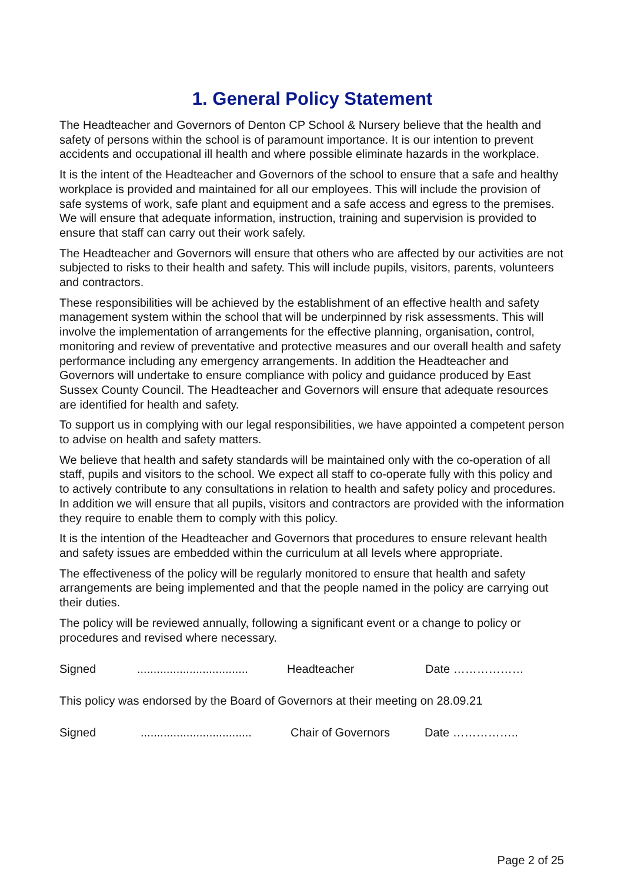1. General Policy Statement
The Headteacher and Governors of Denton CP School & Nursery believe that the health and safety of persons within the school is of paramount importance. It is our intention to prevent accidents and occupational ill health and where possible eliminate hazards in the workplace.
It is the intent of the Headteacher and Governors of the school to ensure that a safe and healthy workplace is provided and maintained for all our employees. This will include the provision of safe systems of work, safe plant and equipment and a safe access and egress to the premises. We will ensure that adequate information, instruction, training and supervision is provided to ensure that staff can carry out their work safely.
The Headteacher and Governors will ensure that others who are affected by our activities are not subjected to risks to their health and safety. This will include pupils, visitors, parents, volunteers and contractors.
These responsibilities will be achieved by the establishment of an effective health and safety management system within the school that will be underpinned by risk assessments. This will involve the implementation of arrangements for the effective planning, organisation, control, monitoring and review of preventative and protective measures and our overall health and safety performance including any emergency arrangements. In addition the Headteacher and Governors will undertake to ensure compliance with policy and guidance produced by East Sussex County Council. The Headteacher and Governors will ensure that adequate resources are identified for health and safety.
To support us in complying with our legal responsibilities, we have appointed a competent person to advise on health and safety matters.
We believe that health and safety standards will be maintained only with the co-operation of all staff, pupils and visitors to the school. We expect all staff to co-operate fully with this policy and to actively contribute to any consultations in relation to health and safety policy and procedures. In addition we will ensure that all pupils, visitors and contractors are provided with the information they require to enable them to comply with this policy.
It is the intention of the Headteacher and Governors that procedures to ensure relevant health and safety issues are embedded within the curriculum at all levels where appropriate.
The effectiveness of the policy will be regularly monitored to ensure that health and safety arrangements are being implemented and that the people named in the policy are carrying out their duties.
The policy will be reviewed annually, following a significant event or a change to policy or procedures and revised where necessary.
Signed .................................. Headteacher Date ………………
This policy was endorsed by the Board of Governors at their meeting on 28.09.21
Signed .................................. Chair of Governors Date ……………..
Page 2 of 25